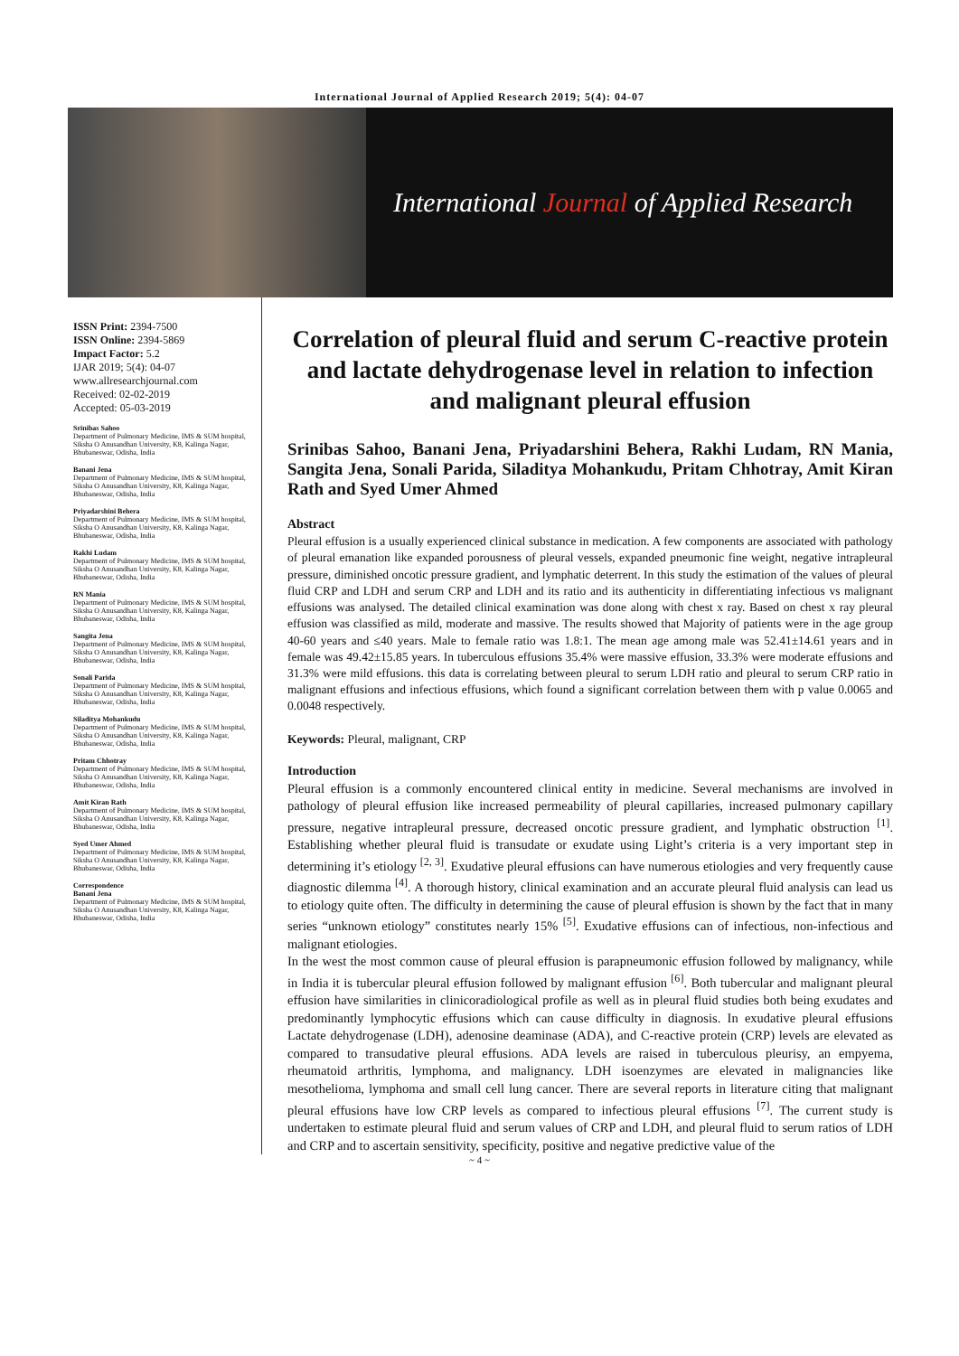International Journal of Applied Research 2019; 5(4): 04-07
International Journal of Applied Research
ISSN Print: 2394-7500
ISSN Online: 2394-5869
Impact Factor: 5.2
IJAR 2019; 5(4): 04-07
www.allresearchjournal.com
Received: 02-02-2019
Accepted: 05-03-2019
Srinibas Sahoo
Department of Pulmonary Medicine, IMS & SUM hospital, Siksha O Anusandhan University, K8, Kalinga Nagar, Bhubaneswar, Odisha, India
Banani Jena
Department of Pulmonary Medicine, IMS & SUM hospital, Siksha O Anusandhan University, K8, Kalinga Nagar, Bhubaneswar, Odisha, India
Priyadarshini Behera
Department of Pulmonary Medicine, IMS & SUM hospital, Siksha O Anusandhan University, K8, Kalinga Nagar, Bhubaneswar, Odisha, India
Rakhi Ludam
Department of Pulmonary Medicine, IMS & SUM hospital, Siksha O Anusandhan University, K8, Kalinga Nagar, Bhubaneswar, Odisha, India
RN Mania
Department of Pulmonary Medicine, IMS & SUM hospital, Siksha O Anusandhan University, K8, Kalinga Nagar, Bhubaneswar, Odisha, India
Sangita Jena
Department of Pulmonary Medicine, IMS & SUM hospital, Siksha O Anusandhan University, K8, Kalinga Nagar, Bhubaneswar, Odisha, India
Sonali Parida
Department of Pulmonary Medicine, IMS & SUM hospital, Siksha O Anusandhan University, K8, Kalinga Nagar, Bhubaneswar, Odisha, India
Siladitya Mohankudu
Department of Pulmonary Medicine, IMS & SUM hospital, Siksha O Anusandhan University, K8, Kalinga Nagar, Bhubaneswar, Odisha, India
Pritam Chhotray
Department of Pulmonary Medicine, IMS & SUM hospital, Siksha O Anusandhan University, K8, Kalinga Nagar, Bhubaneswar, Odisha, India
Amit Kiran Rath
Department of Pulmonary Medicine, IMS & SUM hospital, Siksha O Anusandhan University, K8, Kalinga Nagar, Bhubaneswar, Odisha, India
Syed Umer Ahmed
Department of Pulmonary Medicine, IMS & SUM hospital, Siksha O Anusandhan University, K8, Kalinga Nagar, Bhubaneswar, Odisha, India
Correspondence
Banani Jena
Department of Pulmonary Medicine, IMS & SUM hospital, Siksha O Anusandhan University, K8, Kalinga Nagar, Bhubaneswar, Odisha, India
Correlation of pleural fluid and serum C-reactive protein and lactate dehydrogenase level in relation to infection and malignant pleural effusion
Srinibas Sahoo, Banani Jena, Priyadarshini Behera, Rakhi Ludam, RN Mania, Sangita Jena, Sonali Parida, Siladitya Mohankudu, Pritam Chhotray, Amit Kiran Rath and Syed Umer Ahmed
Abstract
Pleural effusion is a usually experienced clinical substance in medication. A few components are associated with pathology of pleural emanation like expanded porousness of pleural vessels, expanded pneumonic fine weight, negative intrapleural pressure, diminished oncotic pressure gradient, and lymphatic deterrent. In this study the estimation of the values of pleural fluid CRP and LDH and serum CRP and LDH and its ratio and its authenticity in differentiating infectious vs malignant effusions was analysed. The detailed clinical examination was done along with chest x ray. Based on chest x ray pleural effusion was classified as mild, moderate and massive. The results showed that Majority of patients were in the age group 40-60 years and ≤40 years. Male to female ratio was 1.8:1. The mean age among male was 52.41±14.61 years and in female was 49.42±15.85 years. In tuberculous effusions 35.4% were massive effusion, 33.3% were moderate effusions and 31.3% were mild effusions. this data is correlating between pleural to serum LDH ratio and pleural to serum CRP ratio in malignant effusions and infectious effusions, which found a significant correlation between them with p value 0.0065 and 0.0048 respectively.
Keywords: Pleural, malignant, CRP
Introduction
Pleural effusion is a commonly encountered clinical entity in medicine. Several mechanisms are involved in pathology of pleural effusion like increased permeability of pleural capillaries, increased pulmonary capillary pressure, negative intrapleural pressure, decreased oncotic pressure gradient, and lymphatic obstruction <sup>[1]</sup>. Establishing whether pleural fluid is transudate or exudate using Light’s criteria is a very important step in determining it’s etiology <sup>[2, 3]</sup>. Exudative pleural effusions can have numerous etiologies and very frequently cause diagnostic dilemma <sup>[4]</sup>. A thorough history, clinical examination and an accurate pleural fluid analysis can lead us to etiology quite often. The difficulty in determining the cause of pleural effusion is shown by the fact that in many series “unknown etiology” constitutes nearly 15% <sup>[5]</sup>. Exudative effusions can of infectious, non-infectious and malignant etiologies.
In the west the most common cause of pleural effusion is parapneumonic effusion followed by malignancy, while in India it is tubercular pleural effusion followed by malignant effusion <sup>[6]</sup>. Both tubercular and malignant pleural effusion have similarities in clinicoradiological profile as well as in pleural fluid studies both being exudates and predominantly lymphocytic effusions which can cause difficulty in diagnosis. In exudative pleural effusions Lactate dehydrogenase (LDH), adenosine deaminase (ADA), and C-reactive protein (CRP) levels are elevated as compared to transudative pleural effusions. ADA levels are raised in tuberculous pleurisy, an empyema, rheumatoid arthritis, lymphoma, and malignancy. LDH isoenzymes are elevated in malignancies like mesothelioma, lymphoma and small cell lung cancer. There are several reports in literature citing that malignant pleural effusions have low CRP levels as compared to infectious pleural effusions <sup>[7]</sup>. The current study is undertaken to estimate pleural fluid and serum values of CRP and LDH, and pleural fluid to serum ratios of LDH and CRP and to ascertain sensitivity, specificity, positive and negative predictive value of the
~ 4 ~